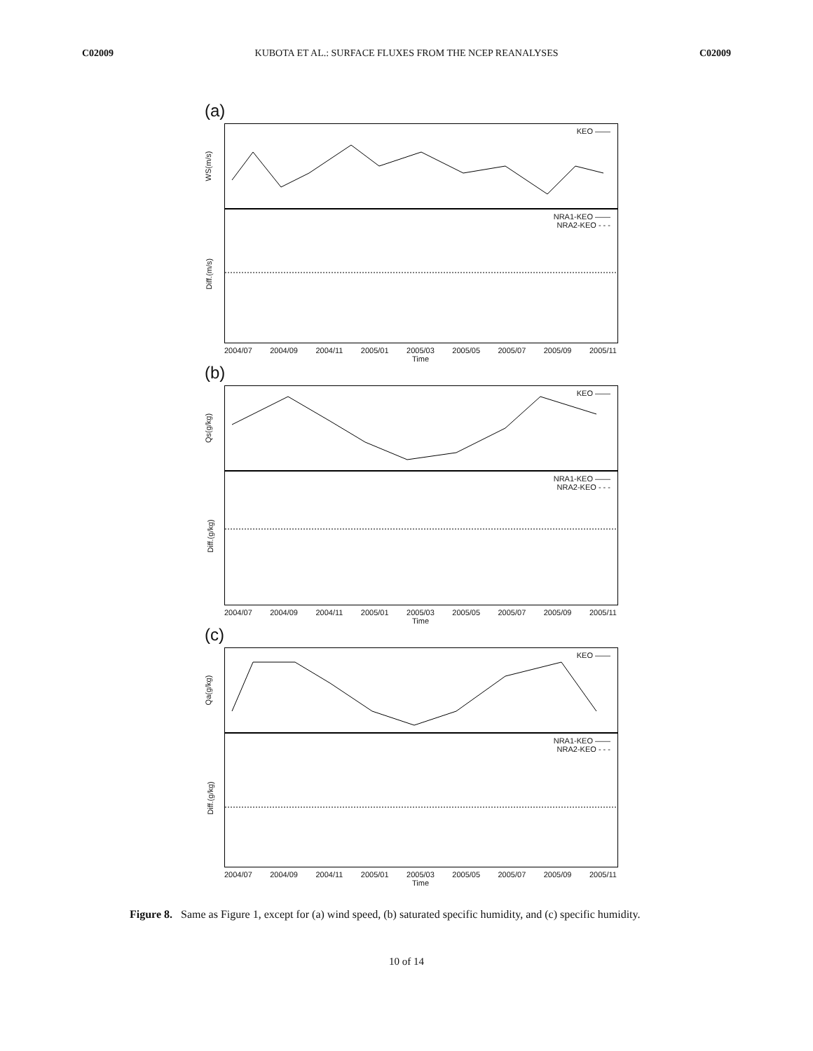C02009 KUBOTA ET AL.: SURFACE FLUXES FROM THE NCEP REANALYSES C02009
(a)
WS(m/s)
KEO ——
Diff.(m/s)
NRA1-KEO ——
NRA2-KEO - - -
2004/07 2004/09 2004/11 2005/01 2005/03 2005/05 2005/07 2005/09 2005/11
Time
(b)
Qs(g/kg)
KEO ——
Diff.(g/kg)
NRA1-KEO ——
NRA2-KEO - - -
2004/07 2004/09 2004/11 2005/01 2005/03 2005/05 2005/07 2005/09 2005/11
Time
(c)
Qa(g/kg)
KEO ——
Diff.(g/kg)
NRA1-KEO ——
NRA2-KEO - - -
2004/07 2004/09 2004/11 2005/01 2005/03 2005/05 2005/07 2005/09 2005/11
Time
Figure 8. Same as Figure 1, except for (a) wind speed, (b) saturated specific humidity, and (c) specific humidity.
10 of 14